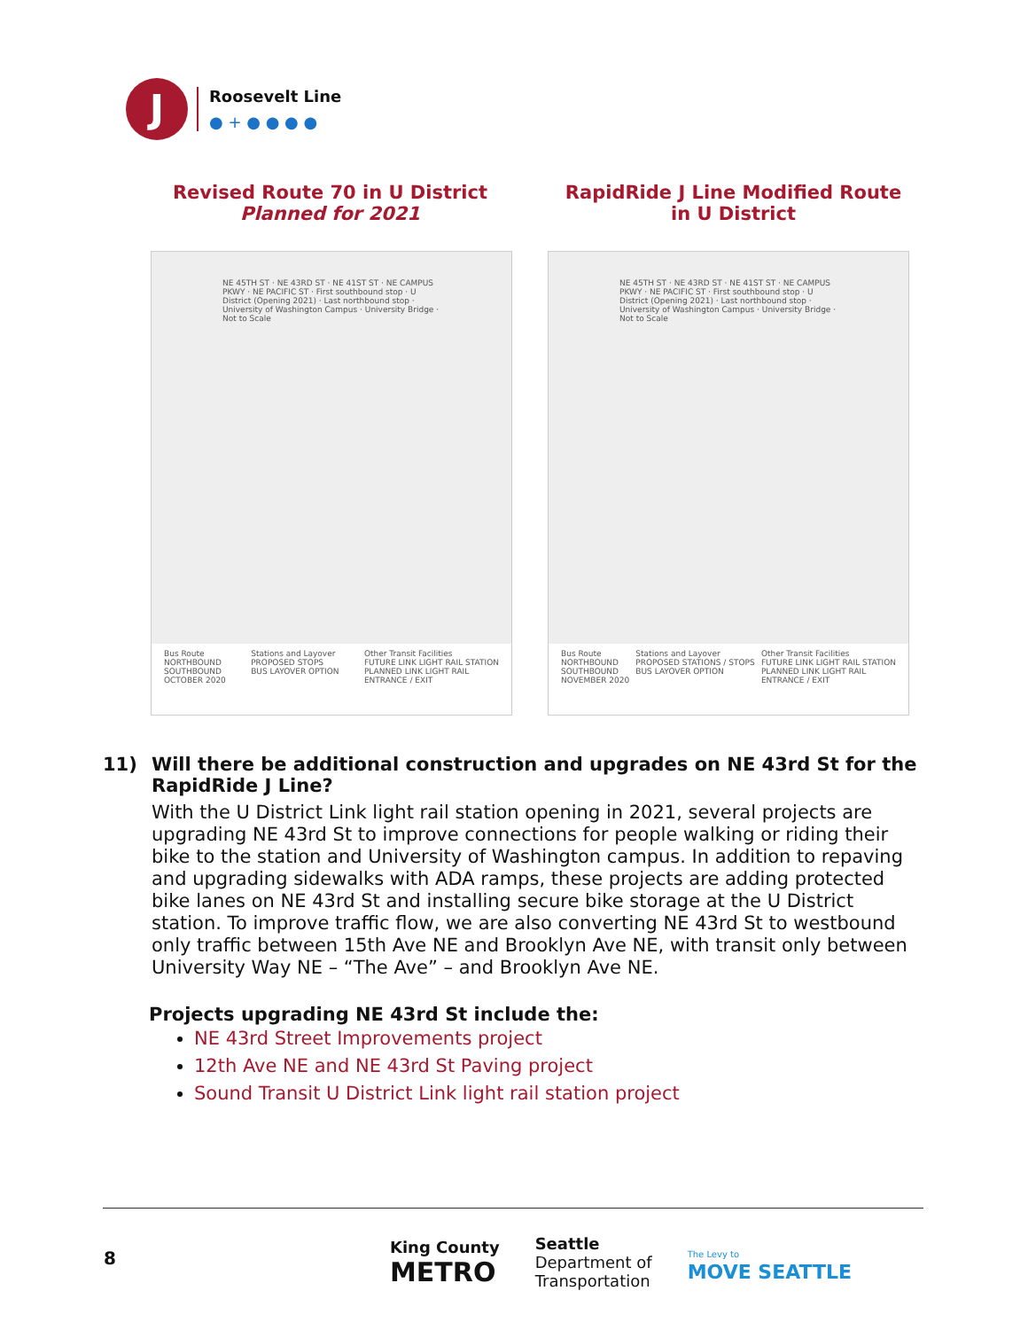J
Roosevelt Line
● + ● ● ● ●
Revised Route 70 in U District
Planned for 2021
RapidRide J Line Modified Route in U District
NE 45TH ST · NE 43RD ST · NE 41ST ST · NE CAMPUS PKWY · NE PACIFIC ST · First southbound stop · U District (Opening 2021) · Last northbound stop · University of Washington Campus · University Bridge · Not to Scale
Bus Route
NORTHBOUND
SOUTHBOUND
OCTOBER 2020
Stations and Layover
PROPOSED STOPS
BUS LAYOVER OPTION
Other Transit Facilities
FUTURE LINK LIGHT RAIL STATION
PLANNED LINK LIGHT RAIL
ENTRANCE / EXIT
NE 45TH ST · NE 43RD ST · NE 41ST ST · NE CAMPUS PKWY · NE PACIFIC ST · First southbound stop · U District (Opening 2021) · Last northbound stop · University of Washington Campus · University Bridge · Not to Scale
Bus Route
NORTHBOUND
SOUTHBOUND
NOVEMBER 2020
Stations and Layover
PROPOSED STATIONS / STOPS
BUS LAYOVER OPTION
Other Transit Facilities
FUTURE LINK LIGHT RAIL STATION
PLANNED LINK LIGHT RAIL
ENTRANCE / EXIT
11) Will there be additional construction and upgrades on NE 43rd St for the RapidRide J Line?
With the U District Link light rail station opening in 2021, several projects are upgrading NE 43rd St to improve connections for people walking or riding their bike to the station and University of Washington campus. In addition to repaving and upgrading sidewalks with ADA ramps, these projects are adding protected bike lanes on NE 43rd St and installing secure bike storage at the U District station. To improve traffic flow, we are also converting NE 43rd St to westbound only traffic between 15th Ave NE and Brooklyn Ave NE, with transit only between University Way NE – “The Ave” – and Brooklyn Ave NE.
Projects upgrading NE 43rd St include the:
NE 43rd Street Improvements project
12th Ave NE and NE 43rd St Paving project
Sound Transit U District Link light rail station project
8
King County
METRO
Seattle
Department of
Transportation
The Levy to
MOVE SEATTLE